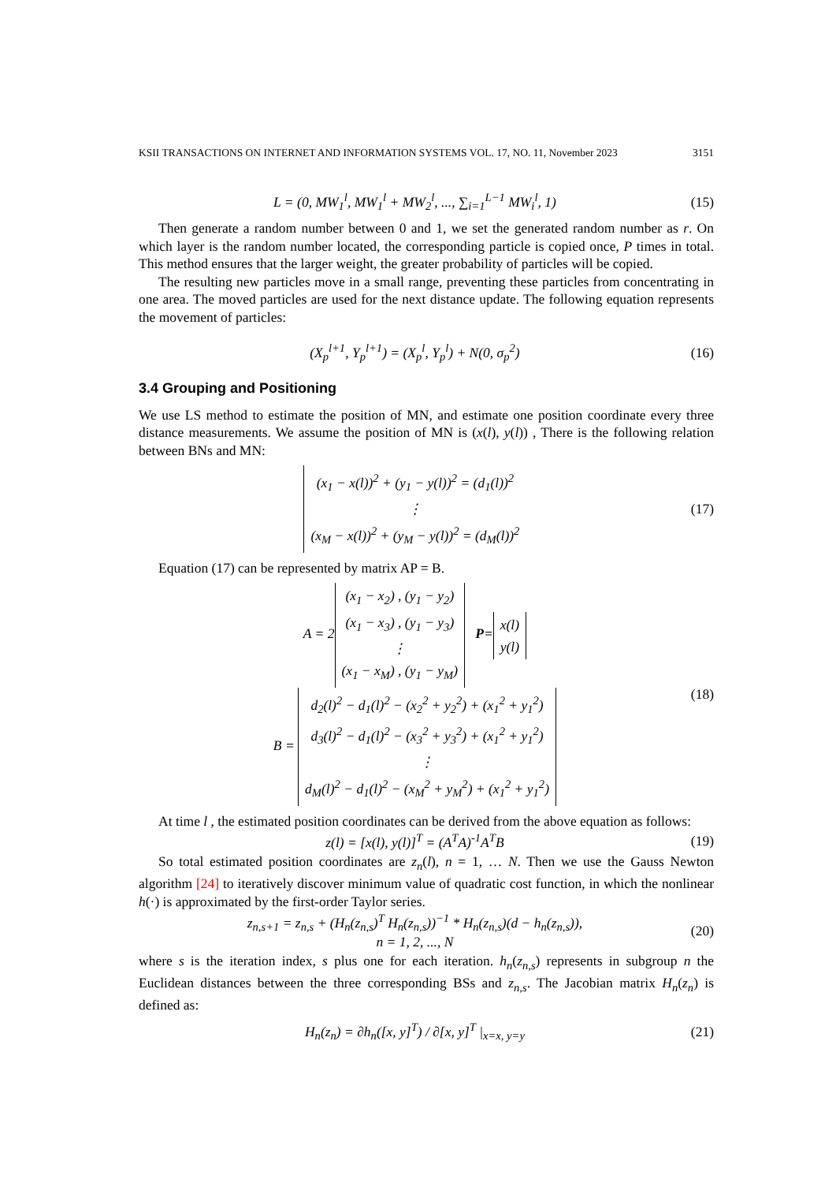KSII TRANSACTIONS ON INTERNET AND INFORMATION SYSTEMS VOL. 17, NO. 11, November 2023 3151
L = (0, MW<sub>1</sub><sup>l</sup>, MW<sub>1</sub><sup>l</sup> + MW<sub>2</sub><sup>l</sup>, ..., ∑<sub>i=1</sub><sup>L−1</sup> MW<sub>i</sub><sup>l</sup>, 1) (15)
Then generate a random number between 0 and 1, we set the generated random number as r. On which layer is the random number located, the corresponding particle is copied once, P times in total. This method ensures that the larger weight, the greater probability of particles will be copied.
The resulting new particles move in a small range, preventing these particles from concentrating in one area. The moved particles are used for the next distance update. The following equation represents the movement of particles:
(X<sub>p</sub><sup>l+1</sup>, Y<sub>p</sub><sup>l+1</sup>) = (X<sub>p</sub><sup>l</sup>, Y<sub>p</sub><sup>l</sup>) + N(0, σ<sub>p</sub><sup>2</sup>) (16)
3.4 Grouping and Positioning
We use LS method to estimate the position of MN, and estimate one position coordinate every three distance measurements. We assume the position of MN is (x(l), y(l)) , There is the following relation between BNs and MN:
(x<sub>1</sub> − x(l))<sup>2</sup> + (y<sub>1</sub> − y(l))<sup>2</sup> = (d<sub>1</sub>(l))<sup>2</sup>
⋮
(x<sub>M</sub> − x(l))<sup>2</sup> + (y<sub>M</sub> − y(l))<sup>2</sup> = (d<sub>M</sub>(l))<sup>2</sup> (17)
Equation (17) can be represented by matrix AP = B.
A = 2 (x<sub>1</sub> − x<sub>2</sub>) , (y<sub>1</sub> − y<sub>2</sub>)
(x<sub>1</sub> − x<sub>3</sub>) , (y<sub>1</sub> − y<sub>3</sub>)
⋮
(x<sub>1</sub> − x<sub>M</sub>) , (y<sub>1</sub> − y<sub>M</sub>) P= x(l)
y(l)
B = d<sub>2</sub>(l)<sup>2</sup> − d<sub>1</sub>(l)<sup>2</sup> − (x<sub>2</sub><sup>2</sup> + y<sub>2</sub><sup>2</sup>) + (x<sub>1</sub><sup>2</sup> + y<sub>1</sub><sup>2</sup>)
d<sub>3</sub>(l)<sup>2</sup> − d<sub>1</sub>(l)<sup>2</sup> − (x<sub>3</sub><sup>2</sup> + y<sub>3</sub><sup>2</sup>) + (x<sub>1</sub><sup>2</sup> + y<sub>1</sub><sup>2</sup>)
⋮
d<sub>M</sub>(l)<sup>2</sup> − d<sub>1</sub>(l)<sup>2</sup> − (x<sub>M</sub><sup>2</sup> + y<sub>M</sub><sup>2</sup>) + (x<sub>1</sub><sup>2</sup> + y<sub>1</sub><sup>2</sup>) (18)
At time l , the estimated position coordinates can be derived from the above equation as follows:
z(l) = [x(l), y(l)]<sup>T</sup> = (A<sup>T</sup>A)<sup>-1</sup>A<sup>T</sup>B (19)
So total estimated position coordinates are z<sub>n</sub>(l), n = 1, … N. Then we use the Gauss Newton algorithm [24] to iteratively discover minimum value of quadratic cost function, in which the nonlinear h(·) is approximated by the first-order Taylor series.
z<sub>n,s+1</sub> = z<sub>n,s</sub> + (H<sub>n</sub>(z<sub>n,s</sub>)<sup>T</sup> H<sub>n</sub>(z<sub>n,s</sub>))<sup>−1</sup> * H<sub>n</sub>(z<sub>n,s</sub>)(d − h<sub>n</sub>(z<sub>n,s</sub>)),
n = 1, 2, ..., N (20)
where s is the iteration index, s plus one for each iteration. h<sub>n</sub>(z<sub>n,s</sub>) represents in subgroup n the Euclidean distances between the three corresponding BSs and z<sub>n,s</sub>. The Jacobian matrix H<sub>n</sub>(z<sub>n</sub>) is defined as:
H<sub>n</sub>(z<sub>n</sub>) = ∂h<sub>n</sub>([x, y]<sup>T</sup>) / ∂[x, y]<sup>T</sup> |<sub>x=x, y=y</sub> (21)